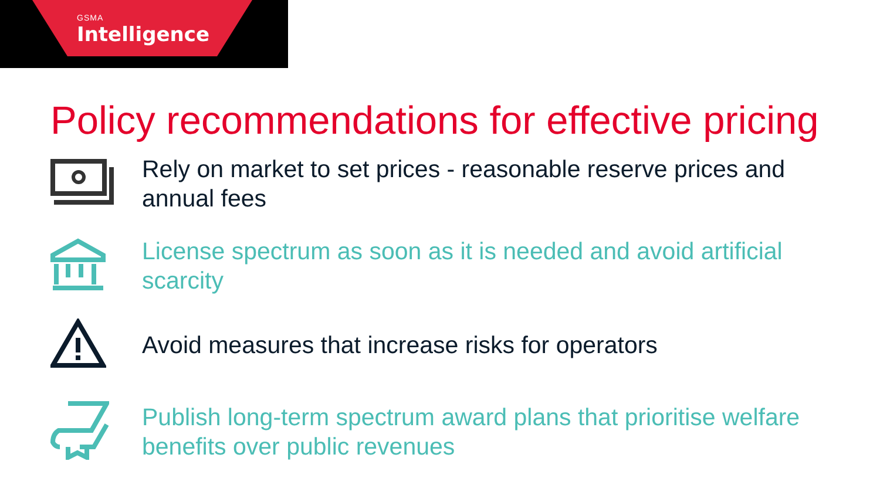GSMA
Intelligence
Policy recommendations for effective pricing
Rely on market to set prices - reasonable reserve prices and annual fees
License spectrum as soon as it is needed and avoid artificial scarcity
Avoid measures that increase risks for operators
Publish long-term spectrum award plans that prioritise welfare benefits over public revenues